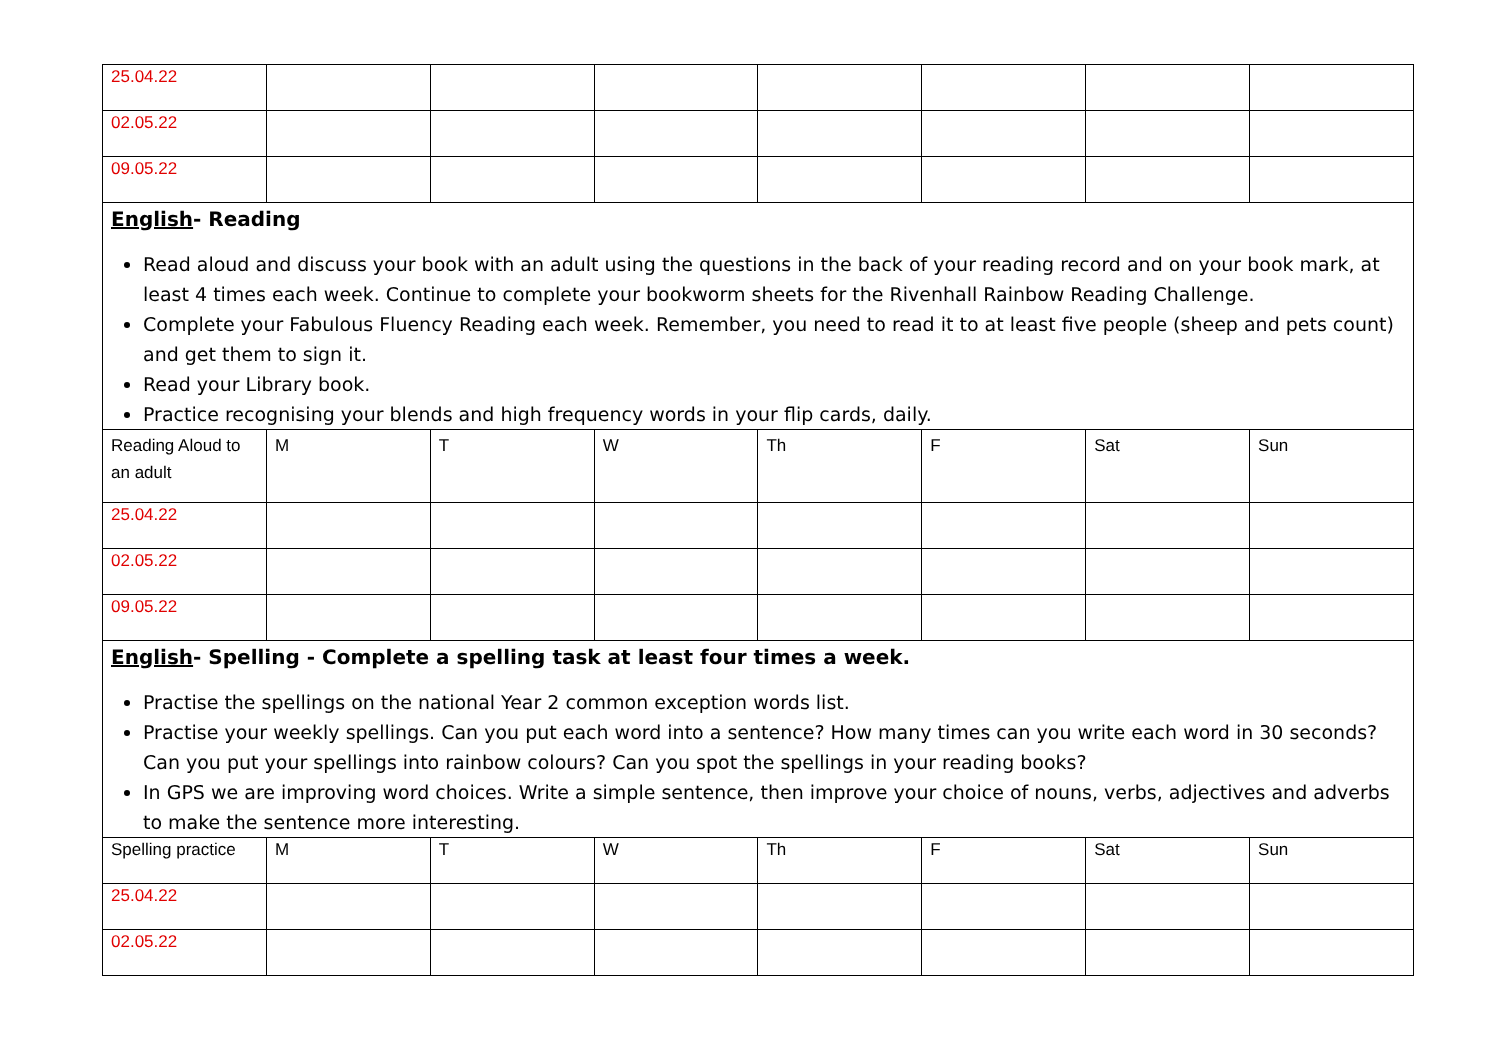| 25.04.22 | | | | | | | |
| 02.05.22 | | | | | | | |
| 09.05.22 | | | | | | | |
| English - Reading Read aloud and discuss your book with an adult using the questions in the back of your reading record and on your book mark, at least 4 times each week. Continue to complete your bookworm sheets for the Rivenhall Rainbow Reading Challenge. Complete your Fabulous Fluency Reading each week. Remember, you need to read it to at least five people (sheep and pets count) and get them to sign it. Read your Library book. Practice recognising your blends and high frequency words in your flip cards, daily. | | | | | | | |
| Reading Aloud to an adult | M | T | W | Th | F | Sat | Sun |
| 25.04.22 | | | | | | | |
| 02.05.22 | | | | | | | |
| 09.05.22 | | | | | | | |
| English - Spelling - Complete a spelling task at least four times a week. Practise the spellings on the national Year 2 common exception words list. Practise your weekly spellings. Can you put each word into a sentence? How many times can you write each word in 30 seconds? Can you put your spellings into rainbow colours? Can you spot the spellings in your reading books? In GPS we are improving word choices. Write a simple sentence, then improve your choice of nouns, verbs, adjectives and adverbs to make the sentence more interesting. | | | | | | | |
| Spelling practice | M | T | W | Th | F | Sat | Sun |
| 25.04.22 | | | | | | | |
| 02.05.22 | | | | | | | |